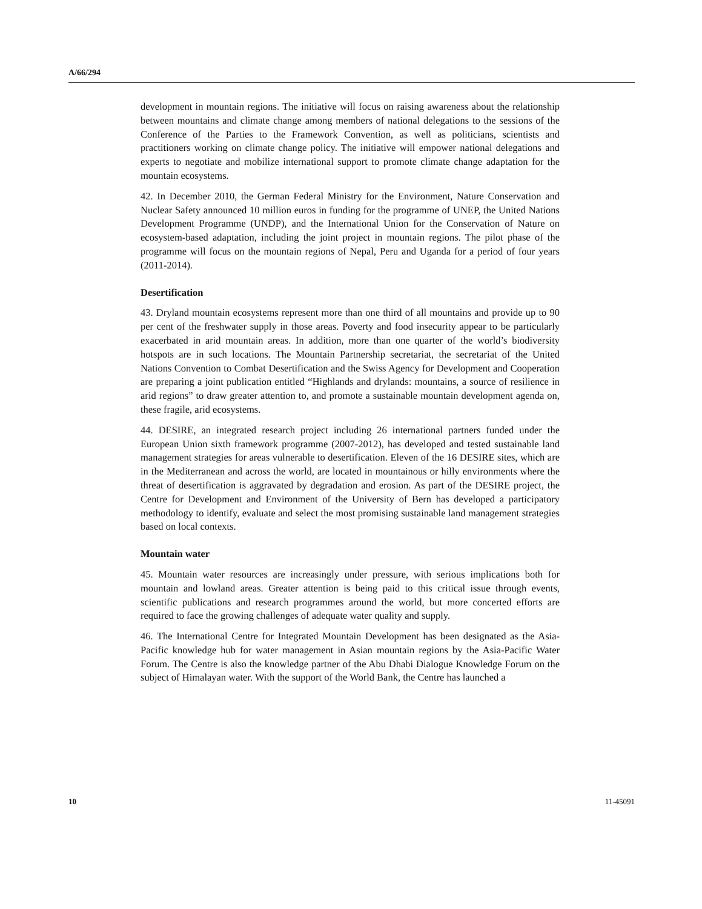A/66/294
development in mountain regions. The initiative will focus on raising awareness about the relationship between mountains and climate change among members of national delegations to the sessions of the Conference of the Parties to the Framework Convention, as well as politicians, scientists and practitioners working on climate change policy. The initiative will empower national delegations and experts to negotiate and mobilize international support to promote climate change adaptation for the mountain ecosystems.
42. In December 2010, the German Federal Ministry for the Environment, Nature Conservation and Nuclear Safety announced 10 million euros in funding for the programme of UNEP, the United Nations Development Programme (UNDP), and the International Union for the Conservation of Nature on ecosystem-based adaptation, including the joint project in mountain regions. The pilot phase of the programme will focus on the mountain regions of Nepal, Peru and Uganda for a period of four years (2011-2014).
Desertification
43. Dryland mountain ecosystems represent more than one third of all mountains and provide up to 90 per cent of the freshwater supply in those areas. Poverty and food insecurity appear to be particularly exacerbated in arid mountain areas. In addition, more than one quarter of the world’s biodiversity hotspots are in such locations. The Mountain Partnership secretariat, the secretariat of the United Nations Convention to Combat Desertification and the Swiss Agency for Development and Cooperation are preparing a joint publication entitled “Highlands and drylands: mountains, a source of resilience in arid regions” to draw greater attention to, and promote a sustainable mountain development agenda on, these fragile, arid ecosystems.
44. DESIRE, an integrated research project including 26 international partners funded under the European Union sixth framework programme (2007-2012), has developed and tested sustainable land management strategies for areas vulnerable to desertification. Eleven of the 16 DESIRE sites, which are in the Mediterranean and across the world, are located in mountainous or hilly environments where the threat of desertification is aggravated by degradation and erosion. As part of the DESIRE project, the Centre for Development and Environment of the University of Bern has developed a participatory methodology to identify, evaluate and select the most promising sustainable land management strategies based on local contexts.
Mountain water
45. Mountain water resources are increasingly under pressure, with serious implications both for mountain and lowland areas. Greater attention is being paid to this critical issue through events, scientific publications and research programmes around the world, but more concerted efforts are required to face the growing challenges of adequate water quality and supply.
46. The International Centre for Integrated Mountain Development has been designated as the Asia-Pacific knowledge hub for water management in Asian mountain regions by the Asia-Pacific Water Forum. The Centre is also the knowledge partner of the Abu Dhabi Dialogue Knowledge Forum on the subject of Himalayan water. With the support of the World Bank, the Centre has launched a
10 11-45091